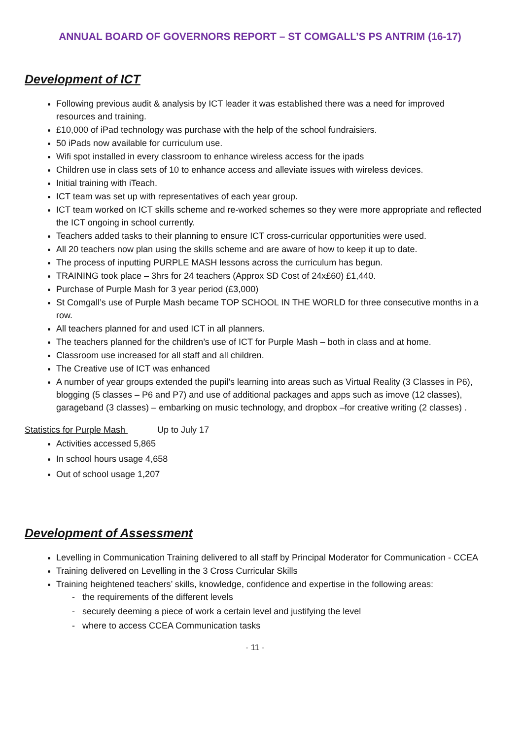ANNUAL BOARD OF GOVERNORS REPORT – ST COMGALL’S PS ANTRIM (16-17)
Development of ICT
Following previous audit & analysis by ICT leader it was established there was a need for improved resources and training.
£10,000 of iPad technology was purchase with the help of the school fundraisiers.
50 iPads now available for curriculum use.
Wifi spot installed in every classroom to enhance wireless access for the ipads
Children use in class sets of 10 to enhance access and alleviate issues with wireless devices.
Initial training with iTeach.
ICT team was set up with representatives of each year group.
ICT team worked on ICT skills scheme and re-worked schemes so they were more appropriate and reflected the ICT ongoing in school currently.
Teachers added tasks to their planning to ensure ICT cross-curricular opportunities were used.
All 20 teachers now plan using the skills scheme and are aware of how to keep it up to date.
The process of inputting PURPLE MASH lessons across the curriculum has begun.
TRAINING took place – 3hrs for 24 teachers (Approx SD Cost of 24x£60) £1,440.
Purchase of Purple Mash for 3 year period (£3,000)
St Comgall’s use of Purple Mash became TOP SCHOOL IN THE WORLD for three consecutive months in a row.
All teachers planned for and used ICT in all planners.
The teachers planned for the children’s use of ICT for Purple Mash – both in class and at home.
Classroom use increased for all staff and all children.
The Creative use of ICT was enhanced
A number of year groups extended the pupil’s learning into areas such as Virtual Reality (3 Classes in P6), blogging (5 classes – P6 and P7) and use of additional packages and apps such as imove (12 classes), garageband (3 classes) – embarking on music technology, and dropbox –for creative writing (2 classes) .
Statistics for Purple Mash Up to July 17
Activities accessed 5,865
In school hours usage 4,658
Out of school usage 1,207
Development of Assessment
Levelling in Communication Training delivered to all staff by Principal Moderator for Communication - CCEA
Training delivered on Levelling in the 3 Cross Curricular Skills
Training heightened teachers’ skills, knowledge, confidence and expertise in the following areas:
- the requirements of the different levels
- securely deeming a piece of work a certain level and justifying the level
- where to access CCEA Communication tasks
- 11 -